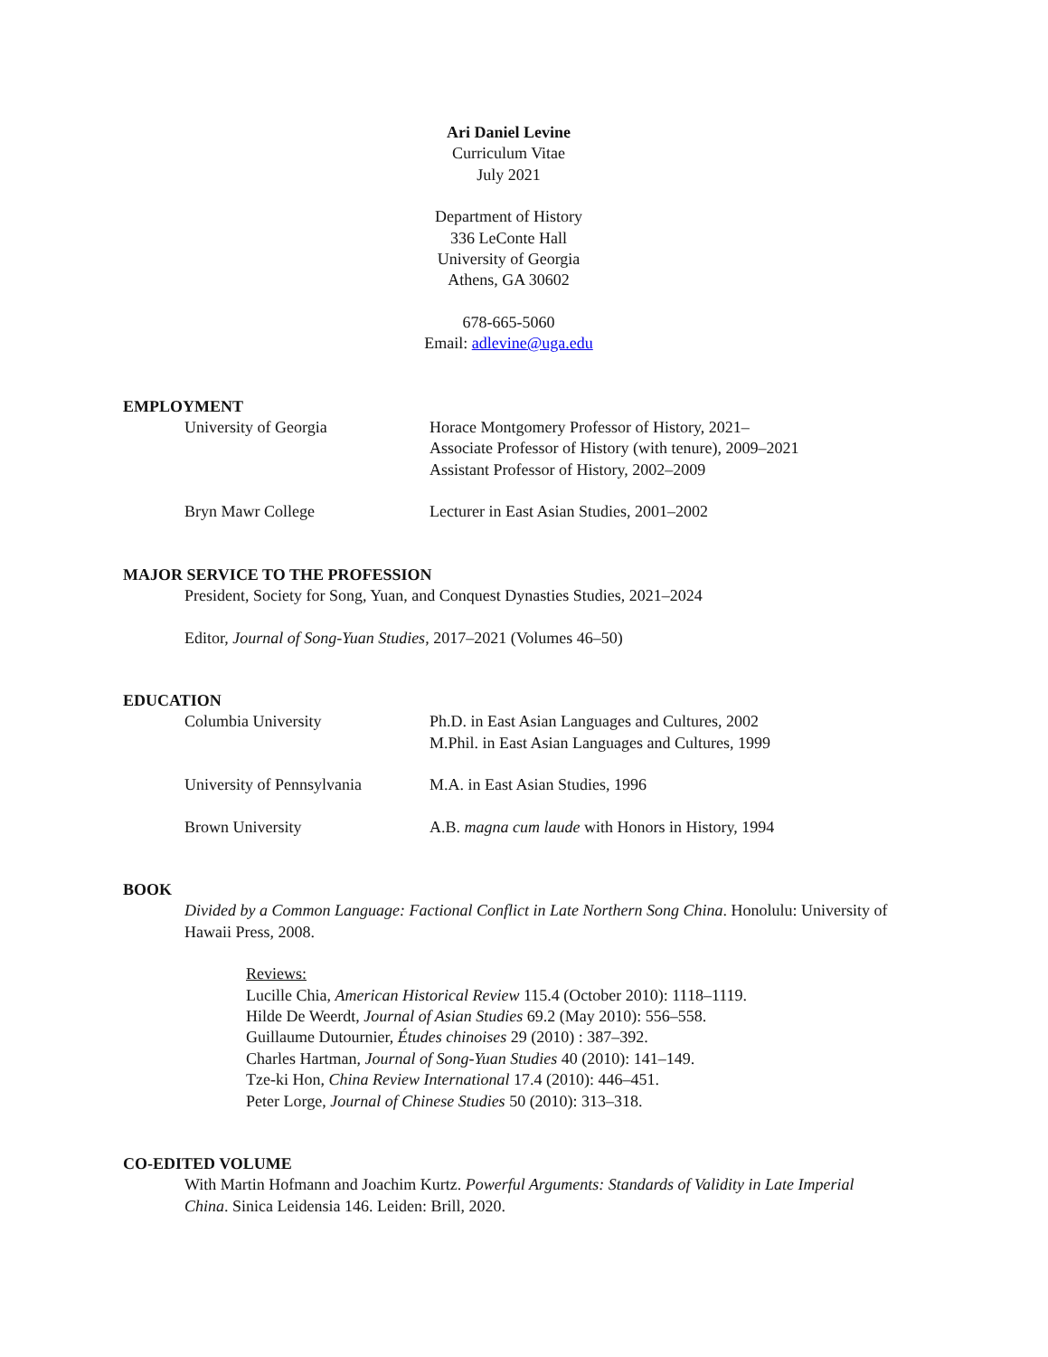Ari Daniel Levine
Curriculum Vitae
July 2021
Department of History
336 LeConte Hall
University of Georgia
Athens, GA 30602
678-665-5060
Email: adlevine@uga.edu
EMPLOYMENT
University of Georgia Horace Montgomery Professor of History, 2021–
Associate Professor of History (with tenure), 2009–2021
Assistant Professor of History, 2002–2009
Bryn Mawr College Lecturer in East Asian Studies, 2001–2002
MAJOR SERVICE TO THE PROFESSION
President, Society for Song, Yuan, and Conquest Dynasties Studies, 2021–2024
Editor, Journal of Song-Yuan Studies, 2017–2021 (Volumes 46–50)
EDUCATION
Columbia University Ph.D. in East Asian Languages and Cultures, 2002
M.Phil. in East Asian Languages and Cultures, 1999
University of Pennsylvania
M.A. in East Asian Studies, 1996
Brown University A.B. magna cum laude with Honors in History, 1994
BOOK
Divided by a Common Language: Factional Conflict in Late Northern Song China. Honolulu: University of Hawaii Press, 2008.
Reviews:
Lucille Chia, American Historical Review 115.4 (October 2010): 1118–1119.
Hilde De Weerdt, Journal of Asian Studies 69.2 (May 2010): 556–558.
Guillaume Dutournier, Études chinoises 29 (2010) : 387–392.
Charles Hartman, Journal of Song-Yuan Studies 40 (2010): 141–149.
Tze-ki Hon, China Review International 17.4 (2010): 446–451.
Peter Lorge, Journal of Chinese Studies 50 (2010): 313–318.
CO-EDITED VOLUME
With Martin Hofmann and Joachim Kurtz. Powerful Arguments: Standards of Validity in Late Imperial China. Sinica Leidensia 146. Leiden: Brill, 2020.